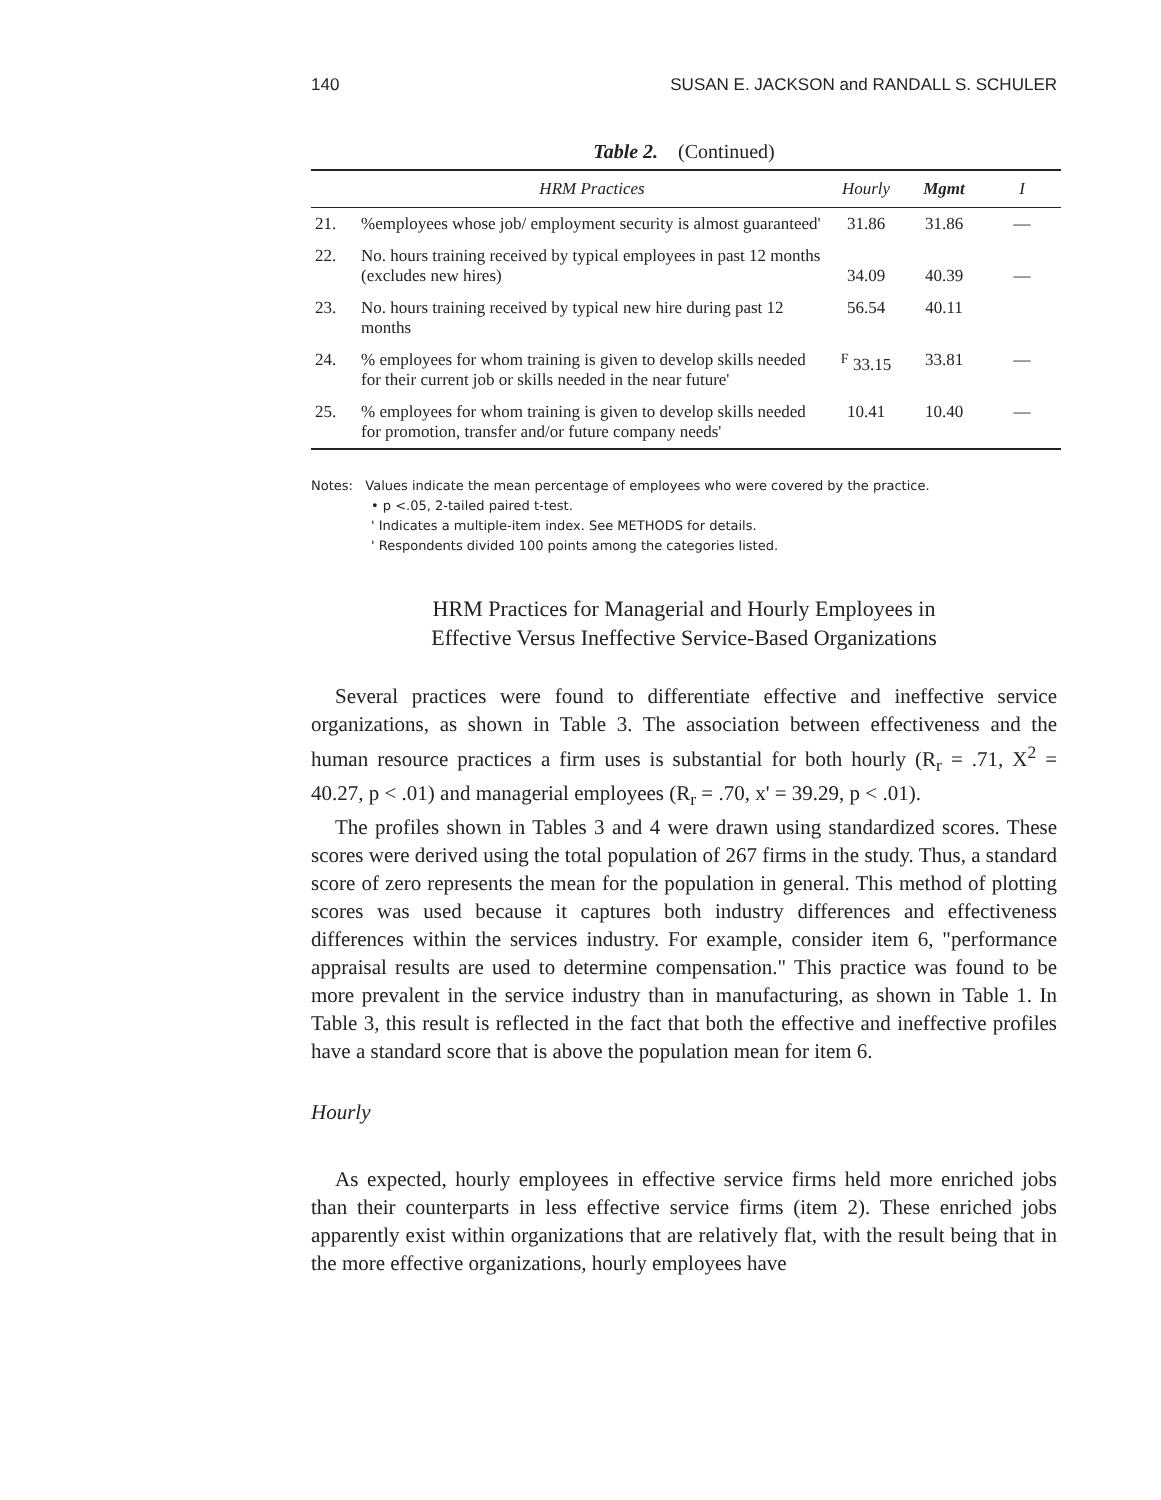140 SUSAN E. JACKSON and RANDALL S. SCHULER
Table 2. (Continued)
| | HRM Practices | Hourly | Mgmt | I |
| --- | --- | --- | --- | --- |
| 21. | %employees whose job/ employment security is almost guaranteed' | 31.86 | 31.86 | — |
| 22. | No. hours training received by typical employees in past 12 months (excludes new hires) | 34.09 | 40.39 | — |
| 23. | No. hours training received by typical new hire during past 12 months | 56.54 | 40.11 | |
| 24. | % employees for whom training is given to develop skills needed for their current job or skills needed in the near future' | <sup>F</sup> 33.15 | 33.81 | — |
| 25. | % employees for whom training is given to develop skills needed for promotion, transfer and/or future company needs' | 10.41 | 10.40 | — |
Notes: Values indicate the mean percentage of employees who were covered by the practice.
• p <.05, 2-tailed paired t-test.
' Indicates a multiple-item index. See METHODS for details.
' Respondents divided 100 points among the categories listed.
HRM Practices for Managerial and Hourly Employees in
Effective Versus Ineffective Service-Based Organizations
Several practices were found to differentiate effective and ineffective service organizations, as shown in Table 3. The association between effectiveness and the human resource practices a firm uses is substantial for both hourly (R<sub>r</sub> = .71, X<sup>2</sup> = 40.27, p < .01) and managerial employees (R<sub>r</sub> = .70, x' = 39.29, p < .01).
The profiles shown in Tables 3 and 4 were drawn using standardized scores. These scores were derived using the total population of 267 firms in the study. Thus, a standard score of zero represents the mean for the population in general. This method of plotting scores was used because it captures both industry differences and effectiveness differences within the services industry. For example, consider item 6, "performance appraisal results are used to determine compensation." This practice was found to be more prevalent in the service industry than in manufacturing, as shown in Table 1. In Table 3, this result is reflected in the fact that both the effective and ineffective profiles have a standard score that is above the population mean for item 6.
Hourly
As expected, hourly employees in effective service firms held more enriched jobs than their counterparts in less effective service firms (item 2). These enriched jobs apparently exist within organizations that are relatively flat, with the result being that in the more effective organizations, hourly employees have